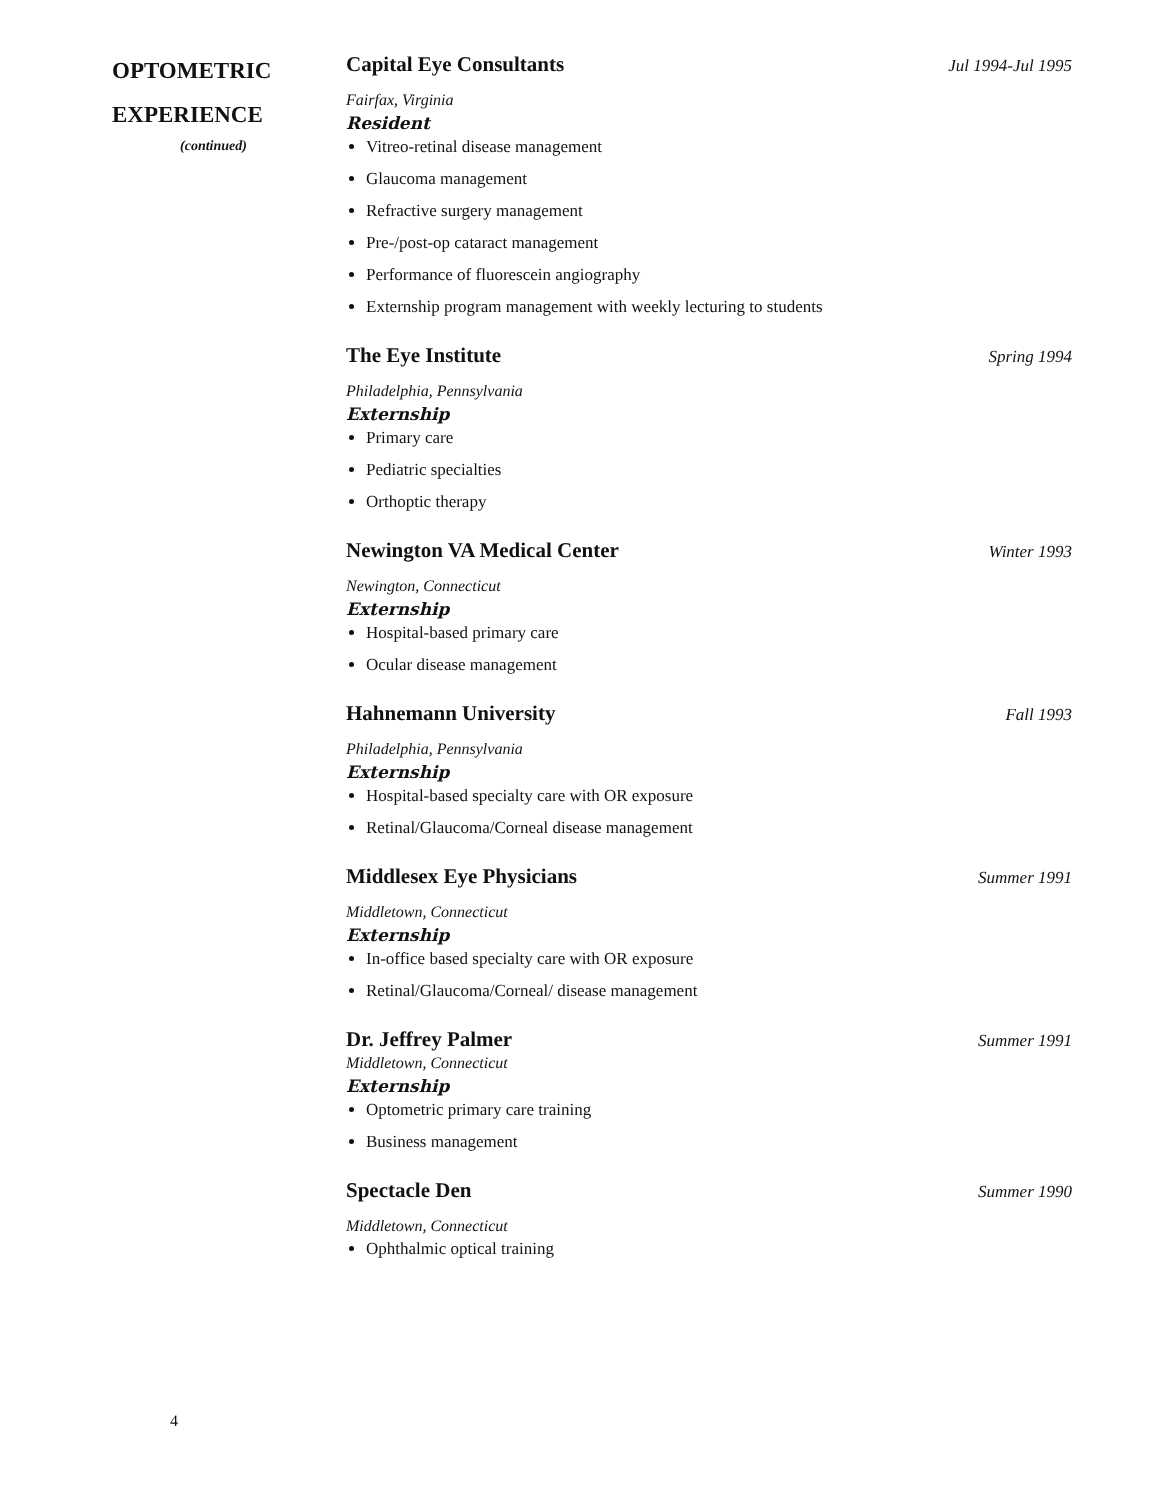OPTOMETRIC
EXPERIENCE
(continued)
Capital Eye Consultants Jul 1994-Jul 1995
Fairfax, Virginia
Resident
Vitreo-retinal disease management
Glaucoma management
Refractive surgery management
Pre-/post-op cataract management
Performance of fluorescein angiography
Externship program management with weekly lecturing to students
The Eye Institute Spring 1994
Philadelphia, Pennsylvania
Externship
Primary care
Pediatric specialties
Orthoptic therapy
Newington VA Medical Center Winter 1993
Newington, Connecticut
Externship
Hospital-based primary care
Ocular disease management
Hahnemann University Fall 1993
Philadelphia, Pennsylvania
Externship
Hospital-based specialty care with OR exposure
Retinal/Glaucoma/Corneal disease management
Middlesex Eye Physicians Summer 1991
Middletown, Connecticut
Externship
In-office based specialty care with OR exposure
Retinal/Glaucoma/Corneal/ disease management
Dr. Jeffrey Palmer Summer 1991
Middletown, Connecticut
Externship
Optometric primary care training
Business management
Spectacle Den Summer 1990
Middletown, Connecticut
Ophthalmic optical training
4